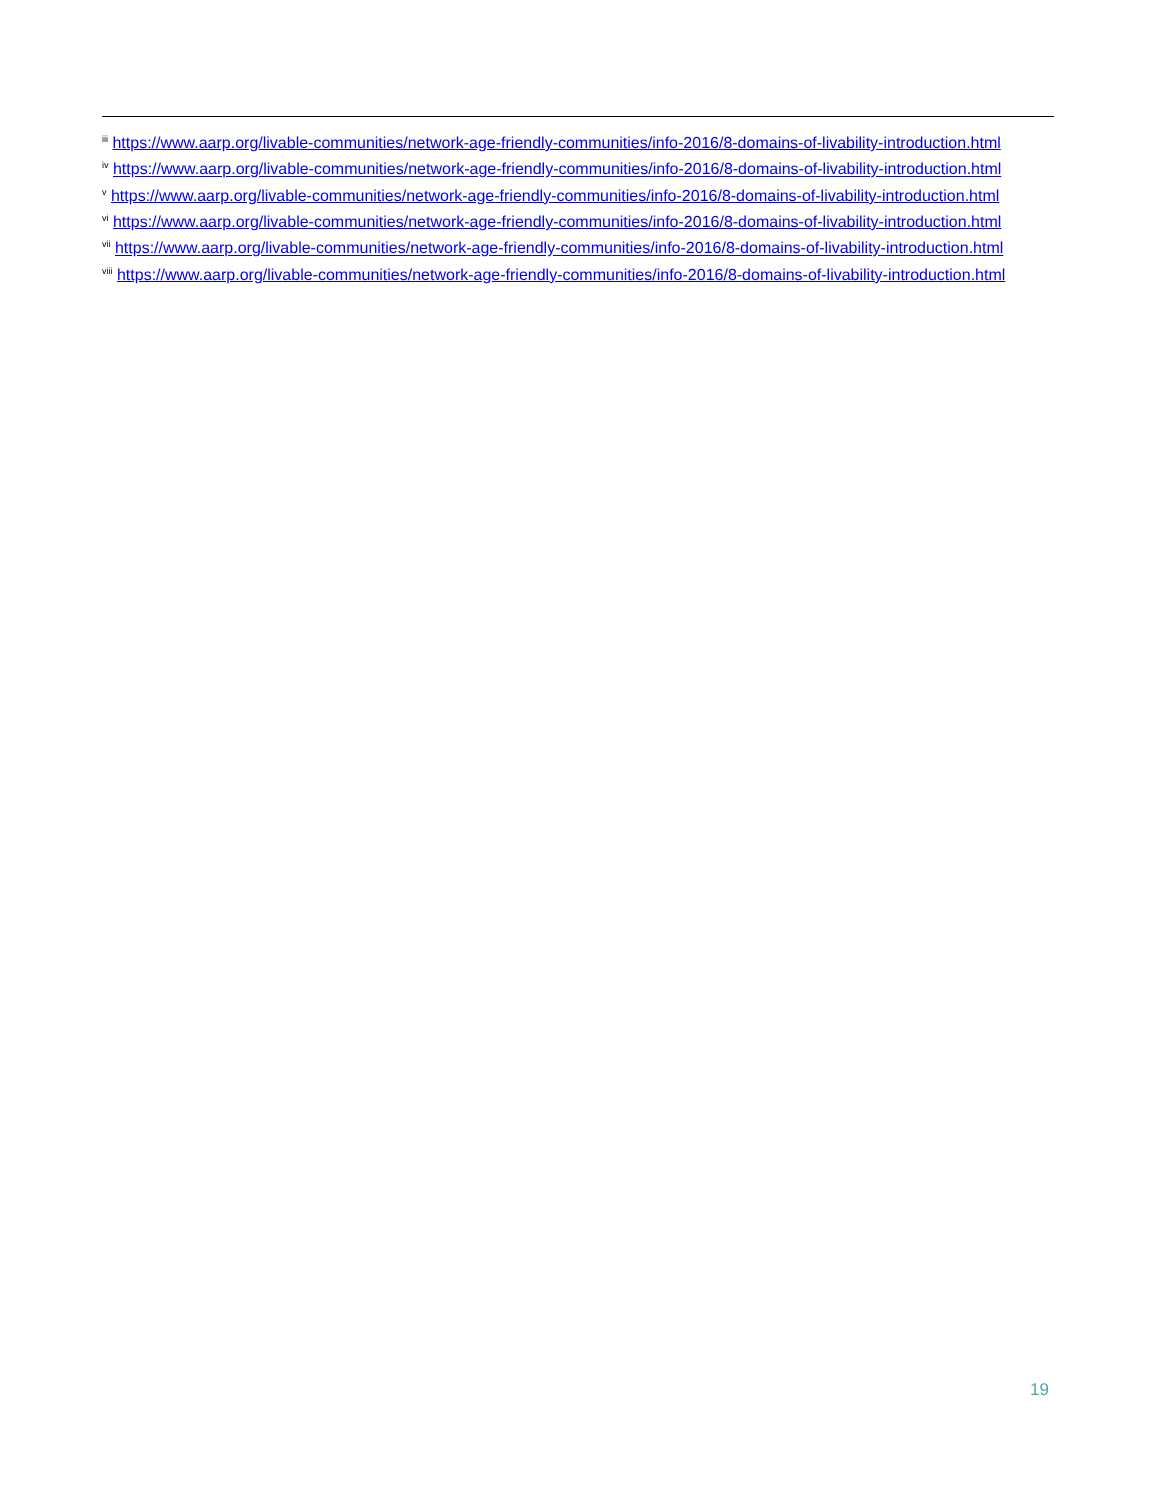<sup>iii</sup> https://www.aarp.org/livable-communities/network-age-friendly-communities/info-2016/8-domains-of-livability-introduction.html
<sup>iv</sup> https://www.aarp.org/livable-communities/network-age-friendly-communities/info-2016/8-domains-of-livability-introduction.html
<sup>v</sup> https://www.aarp.org/livable-communities/network-age-friendly-communities/info-2016/8-domains-of-livability-introduction.html
<sup>vi</sup> https://www.aarp.org/livable-communities/network-age-friendly-communities/info-2016/8-domains-of-livability-introduction.html
<sup>vii</sup> https://www.aarp.org/livable-communities/network-age-friendly-communities/info-2016/8-domains-of-livability-introduction.html
<sup>viii</sup> https://www.aarp.org/livable-communities/network-age-friendly-communities/info-2016/8-domains-of-livability-introduction.html
19